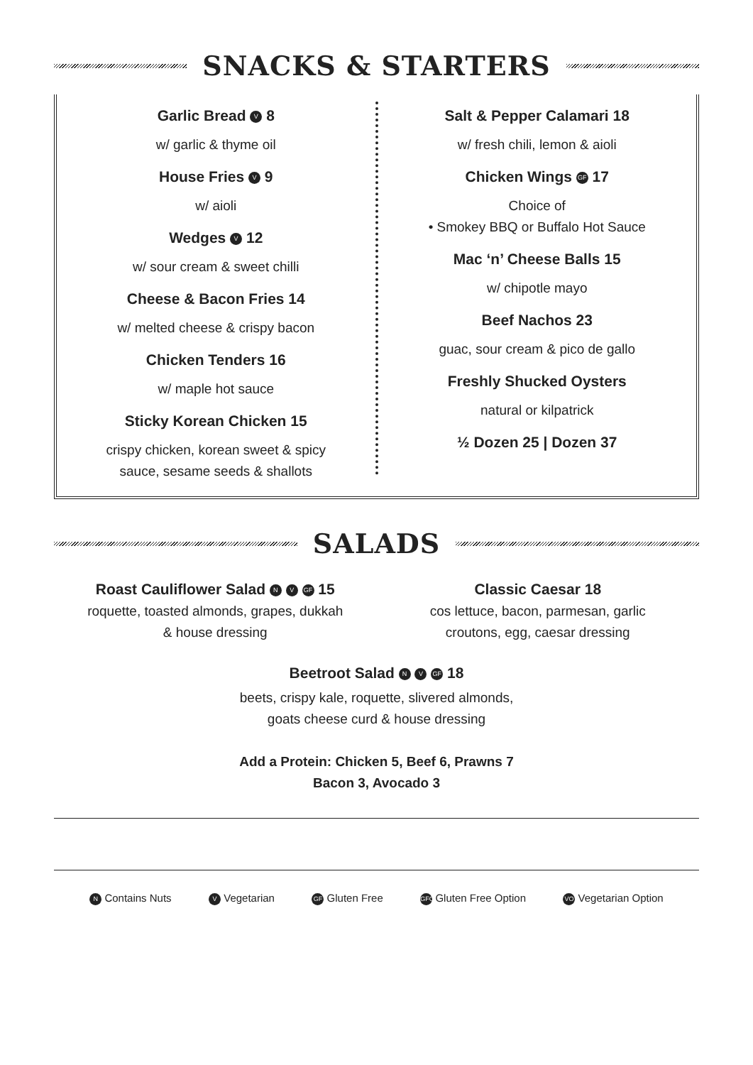SNACKS & STARTERS
Garlic Bread V 8
w/ garlic & thyme oil
House Fries V 9
w/ aioli
Wedges V 12
w/ sour cream & sweet chilli
Cheese & Bacon Fries 14
w/ melted cheese & crispy bacon
Chicken Tenders 16
w/ maple hot sauce
Sticky Korean Chicken 15
crispy chicken, korean sweet & spicy
sauce, sesame seeds & shallots
Salt & Pepper Calamari 18
w/ fresh chili, lemon & aioli
Chicken Wings GF 17
Choice of
• Smokey BBQ or Buffalo Hot Sauce
Mac ‘n’ Cheese Balls 15
w/ chipotle mayo
Beef Nachos 23
guac, sour cream & pico de gallo
Freshly Shucked Oysters
natural or kilpatrick
½ Dozen 25 | Dozen 37
SALADS
Roast Cauliflower Salad N V GF 15
roquette, toasted almonds, grapes, dukkah
& house dressing
Classic Caesar 18
cos lettuce, bacon, parmesan, garlic
croutons, egg, caesar dressing
Beetroot Salad N V GF 18
beets, crispy kale, roquette, slivered almonds,
goats cheese curd & house dressing
Add a Protein: Chicken 5, Beef 6, Prawns 7
Bacon 3, Avocado 3
N Contains Nuts V Vegetarian GF Gluten Free GFO Gluten Free Option VO Vegetarian Option